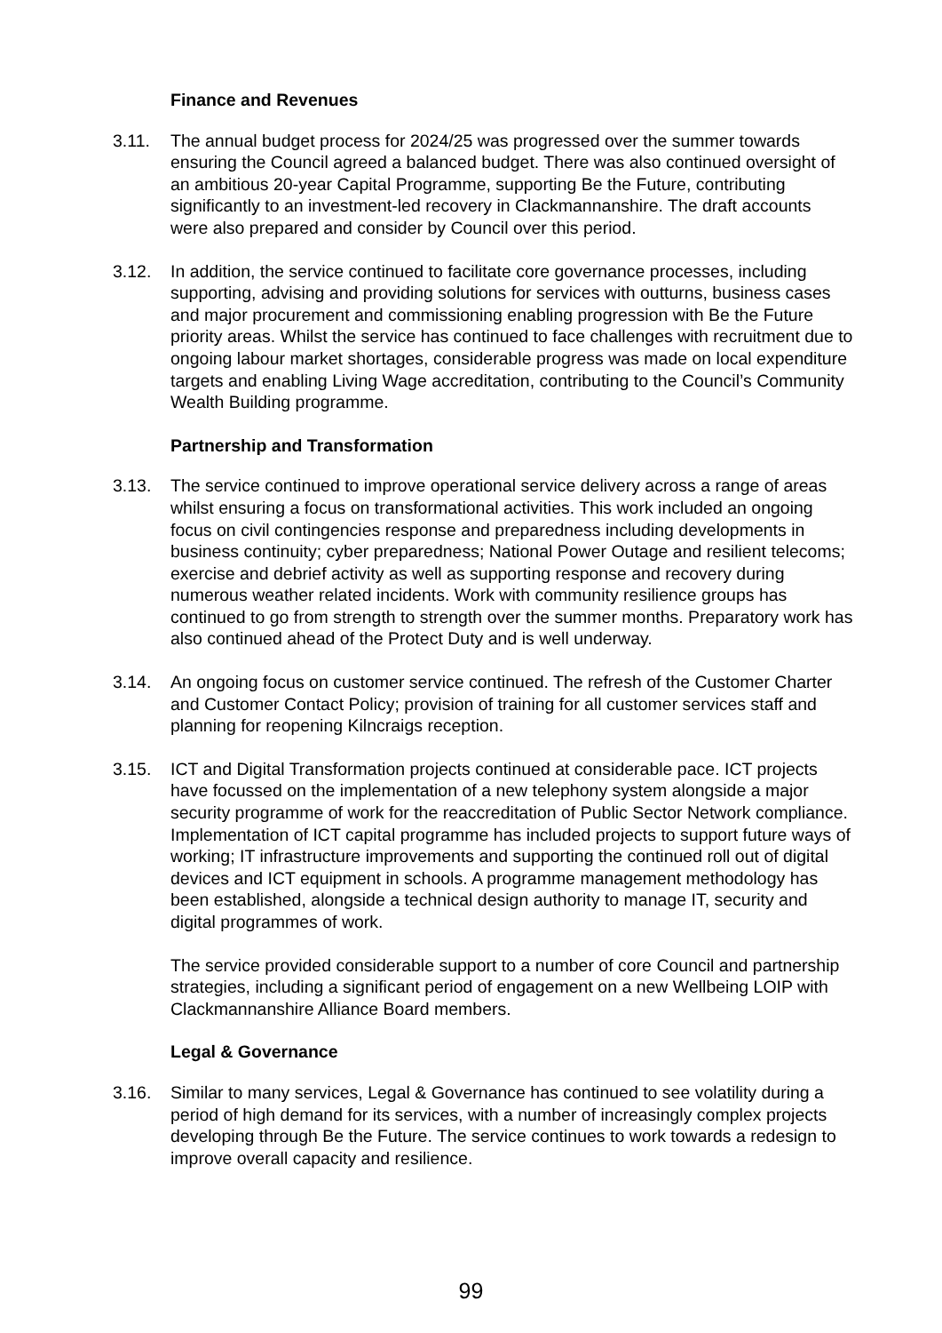Finance and Revenues
3.11. The annual budget process for 2024/25 was progressed over the summer towards ensuring the Council agreed a balanced budget. There was also continued oversight of an ambitious 20-year Capital Programme, supporting Be the Future, contributing significantly to an investment-led recovery in Clackmannanshire. The draft accounts were also prepared and consider by Council over this period.
3.12. In addition, the service continued to facilitate core governance processes, including supporting, advising and providing solutions for services with outturns, business cases and major procurement and commissioning enabling progression with Be the Future priority areas. Whilst the service has continued to face challenges with recruitment due to ongoing labour market shortages, considerable progress was made on local expenditure targets and enabling Living Wage accreditation, contributing to the Council’s Community Wealth Building programme.
Partnership and Transformation
3.13. The service continued to improve operational service delivery across a range of areas whilst ensuring a focus on transformational activities. This work included an ongoing focus on civil contingencies response and preparedness including developments in business continuity; cyber preparedness; National Power Outage and resilient telecoms; exercise and debrief activity as well as supporting response and recovery during numerous weather related incidents. Work with community resilience groups has continued to go from strength to strength over the summer months. Preparatory work has also continued ahead of the Protect Duty and is well underway.
3.14. An ongoing focus on customer service continued. The refresh of the Customer Charter and Customer Contact Policy; provision of training for all customer services staff and planning for reopening Kilncraigs reception.
3.15. ICT and Digital Transformation projects continued at considerable pace. ICT projects have focussed on the implementation of a new telephony system alongside a major security programme of work for the reaccreditation of Public Sector Network compliance. Implementation of ICT capital programme has included projects to support future ways of working; IT infrastructure improvements and supporting the continued roll out of digital devices and ICT equipment in schools. A programme management methodology has been established, alongside a technical design authority to manage IT, security and digital programmes of work.
The service provided considerable support to a number of core Council and partnership strategies, including a significant period of engagement on a new Wellbeing LOIP with Clackmannanshire Alliance Board members.
Legal & Governance
3.16. Similar to many services, Legal & Governance has continued to see volatility during a period of high demand for its services, with a number of increasingly complex projects developing through Be the Future. The service continues to work towards a redesign to improve overall capacity and resilience.
99